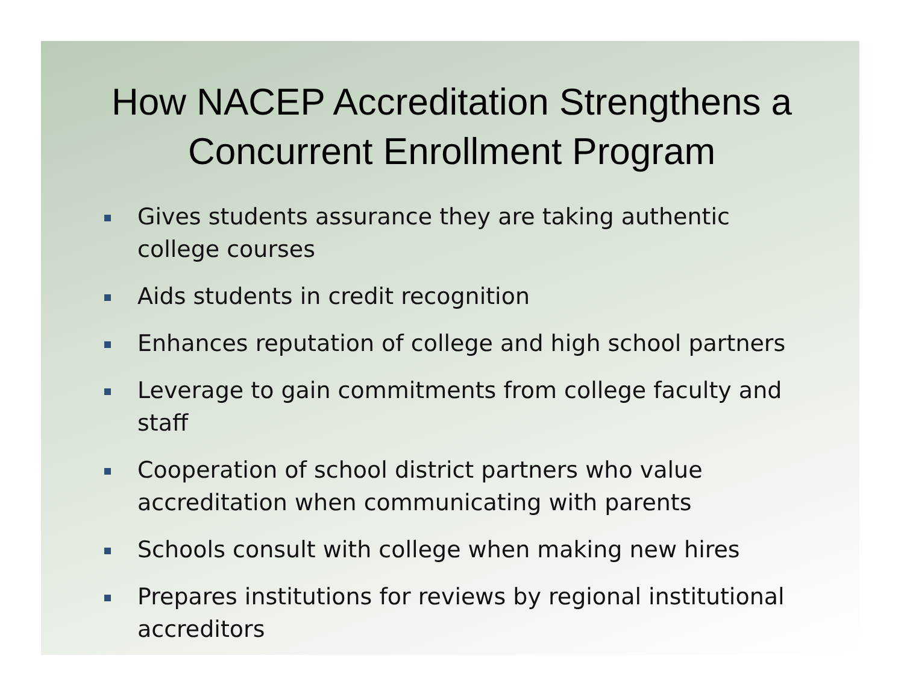How NACEP Accreditation Strengthens a Concurrent Enrollment Program
Gives students assurance they are taking authentic college courses
Aids students in credit recognition
Enhances reputation of college and high school partners
Leverage to gain commitments from college faculty and staff
Cooperation of school district partners who value accreditation when communicating with parents
Schools consult with college when making new hires
Prepares institutions for reviews by regional institutional accreditors